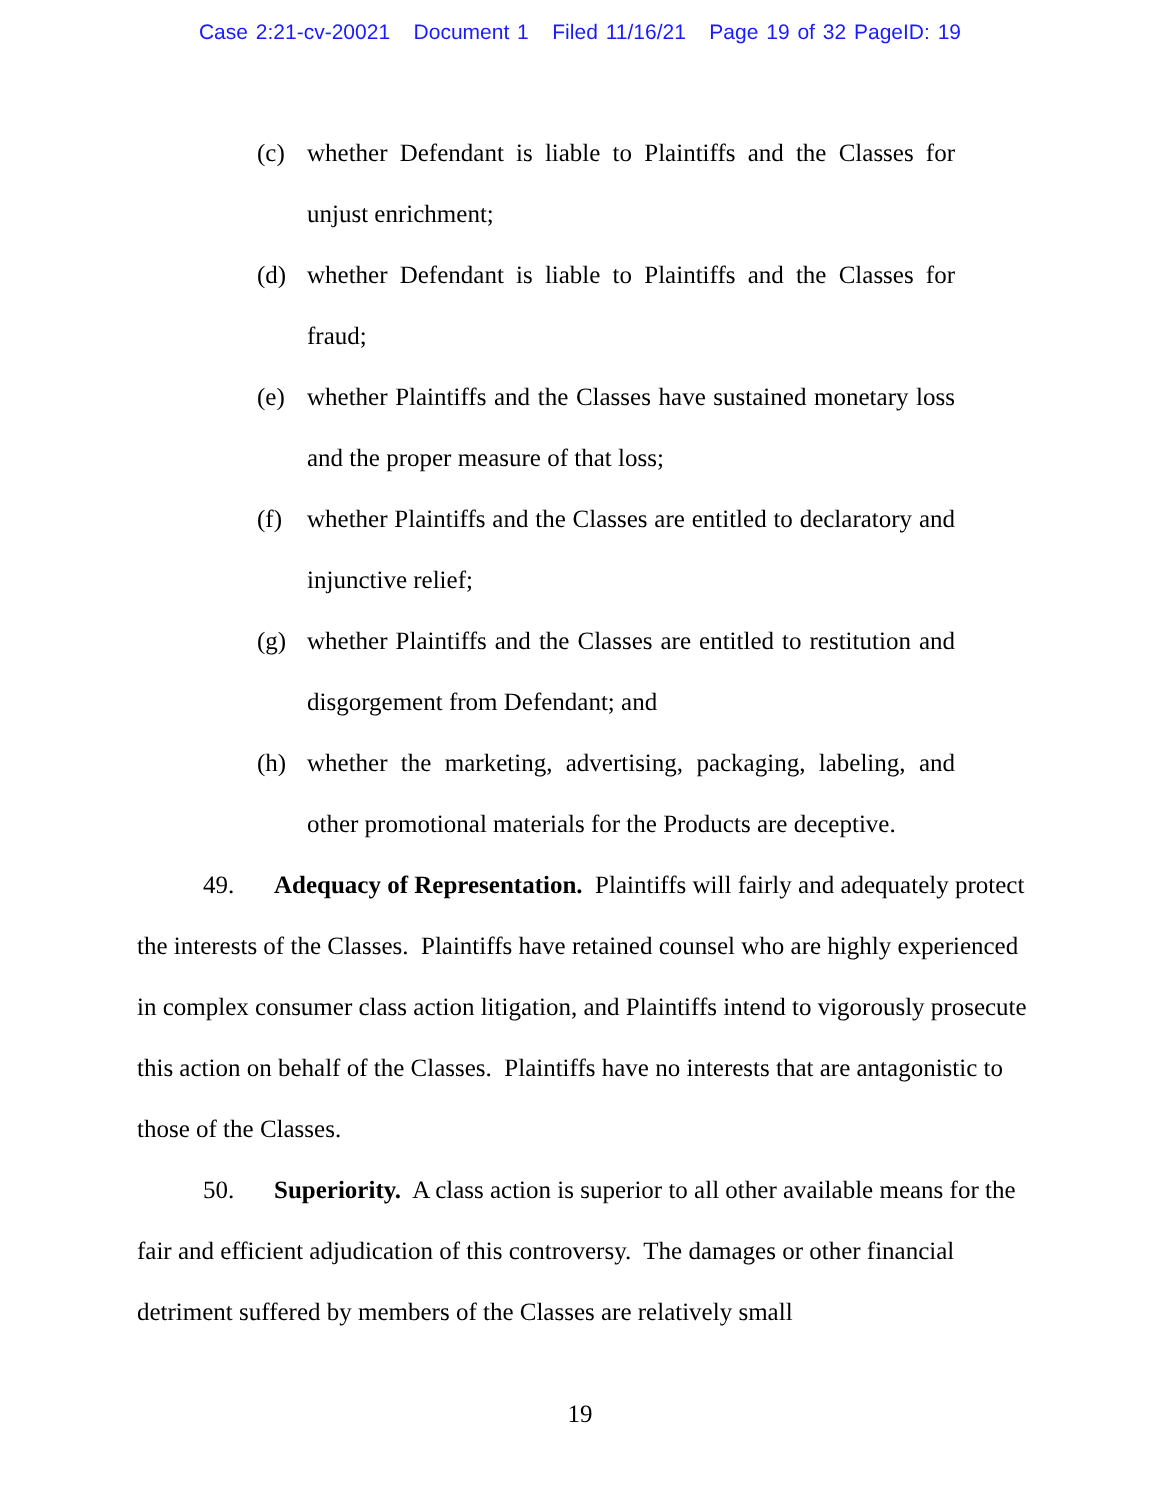Case 2:21-cv-20021 Document 1 Filed 11/16/21 Page 19 of 32 PageID: 19
(c) whether Defendant is liable to Plaintiffs and the Classes for unjust enrichment;
(d) whether Defendant is liable to Plaintiffs and the Classes for fraud;
(e) whether Plaintiffs and the Classes have sustained monetary loss and the proper measure of that loss;
(f) whether Plaintiffs and the Classes are entitled to declaratory and injunctive relief;
(g) whether Plaintiffs and the Classes are entitled to restitution and disgorgement from Defendant; and
(h) whether the marketing, advertising, packaging, labeling, and other promotional materials for the Products are deceptive.
49. Adequacy of Representation. Plaintiffs will fairly and adequately protect the interests of the Classes. Plaintiffs have retained counsel who are highly experienced in complex consumer class action litigation, and Plaintiffs intend to vigorously prosecute this action on behalf of the Classes. Plaintiffs have no interests that are antagonistic to those of the Classes.
50. Superiority. A class action is superior to all other available means for the fair and efficient adjudication of this controversy. The damages or other financial detriment suffered by members of the Classes are relatively small
19